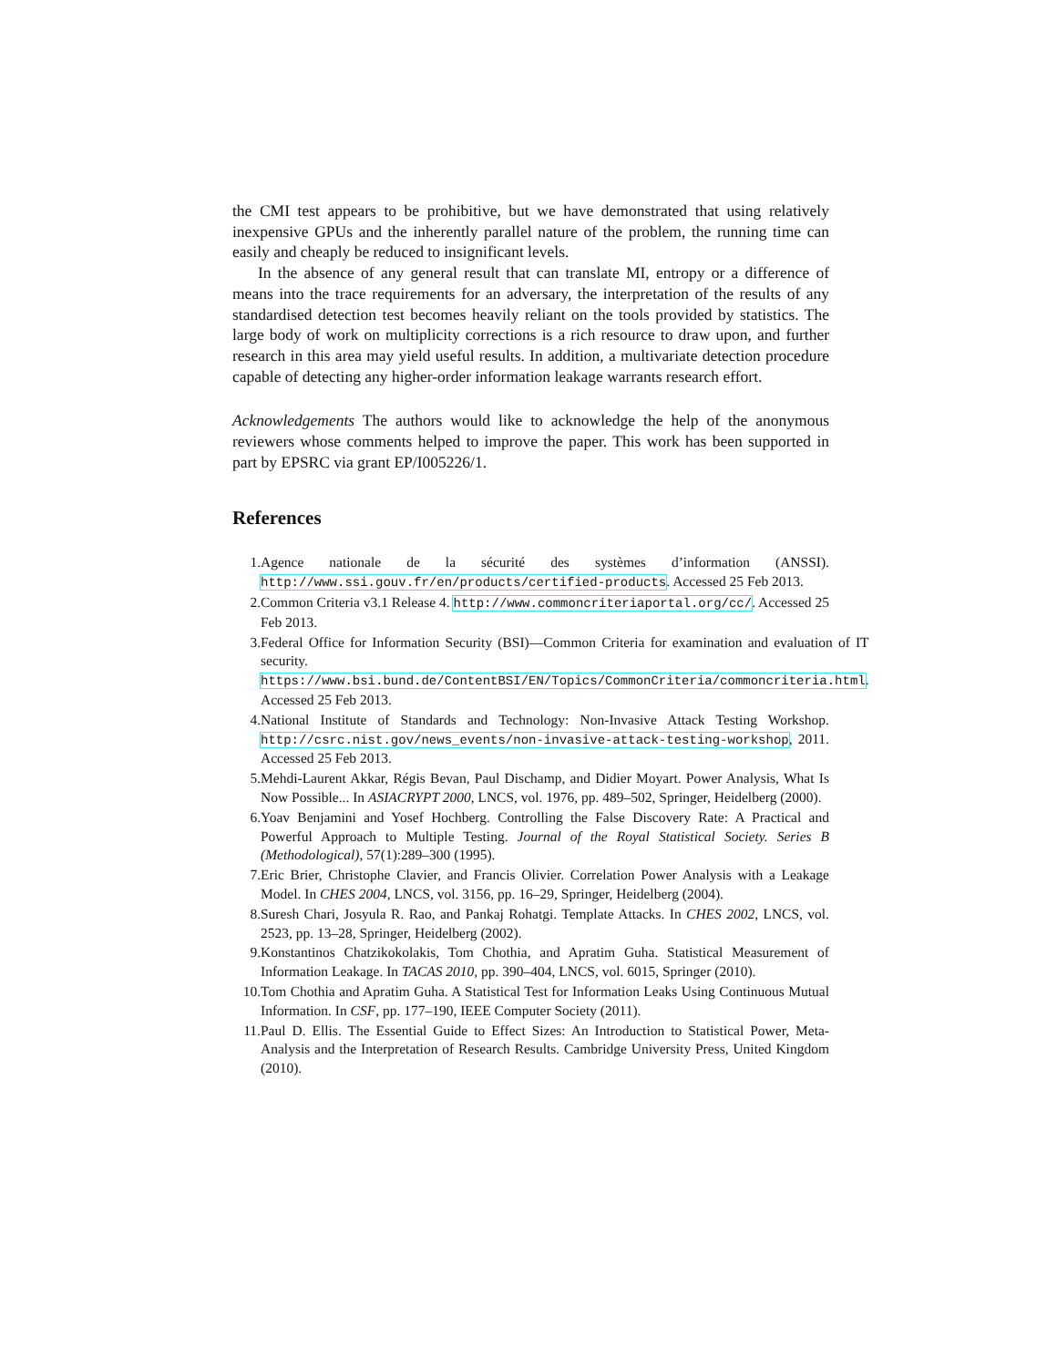the CMI test appears to be prohibitive, but we have demonstrated that using relatively inexpensive GPUs and the inherently parallel nature of the problem, the running time can easily and cheaply be reduced to insignificant levels.
In the absence of any general result that can translate MI, entropy or a difference of means into the trace requirements for an adversary, the interpretation of the results of any standardised detection test becomes heavily reliant on the tools provided by statistics. The large body of work on multiplicity corrections is a rich resource to draw upon, and further research in this area may yield useful results. In addition, a multivariate detection procedure capable of detecting any higher-order information leakage warrants research effort.
Acknowledgements The authors would like to acknowledge the help of the anonymous reviewers whose comments helped to improve the paper. This work has been supported in part by EPSRC via grant EP/I005226/1.
References
1. Agence nationale de la sécurité des systèmes d’information (ANSSI). http://www.ssi.gouv.fr/en/products/certified-products. Accessed 25 Feb 2013.
2. Common Criteria v3.1 Release 4. http://www.commoncriteriaportal.org/cc/. Accessed 25 Feb 2013.
3. Federal Office for Information Security (BSI)—Common Criteria for examination and evaluation of IT security. https://www.bsi.bund.de/ContentBSI/EN/Topics/CommonCriteria/commoncriteria.html. Accessed 25 Feb 2013.
4. National Institute of Standards and Technology: Non-Invasive Attack Testing Workshop. http://csrc.nist.gov/news_events/non-invasive-attack-testing-workshop, 2011. Accessed 25 Feb 2013.
5. Mehdi-Laurent Akkar, Régis Bevan, Paul Dischamp, and Didier Moyart. Power Analysis, What Is Now Possible... In ASIACRYPT 2000, LNCS, vol. 1976, pp. 489–502, Springer, Heidelberg (2000).
6. Yoav Benjamini and Yosef Hochberg. Controlling the False Discovery Rate: A Practical and Powerful Approach to Multiple Testing. Journal of the Royal Statistical Society. Series B (Methodological), 57(1):289–300 (1995).
7. Eric Brier, Christophe Clavier, and Francis Olivier. Correlation Power Analysis with a Leakage Model. In CHES 2004, LNCS, vol. 3156, pp. 16–29, Springer, Heidelberg (2004).
8. Suresh Chari, Josyula R. Rao, and Pankaj Rohatgi. Template Attacks. In CHES 2002, LNCS, vol. 2523, pp. 13–28, Springer, Heidelberg (2002).
9. Konstantinos Chatzikokolakis, Tom Chothia, and Apratim Guha. Statistical Measurement of Information Leakage. In TACAS 2010, pp. 390–404, LNCS, vol. 6015, Springer (2010).
10. Tom Chothia and Apratim Guha. A Statistical Test for Information Leaks Using Continuous Mutual Information. In CSF, pp. 177–190, IEEE Computer Society (2011).
11. Paul D. Ellis. The Essential Guide to Effect Sizes: An Introduction to Statistical Power, Meta-Analysis and the Interpretation of Research Results. Cambridge University Press, United Kingdom (2010).